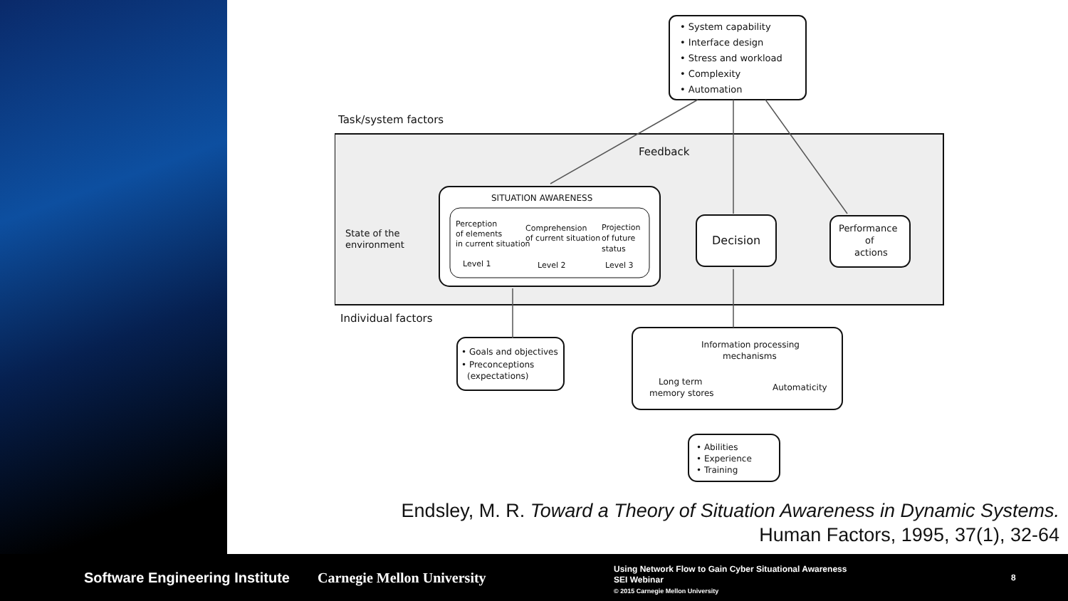• System capability
• Interface design
• Stress and workload
• Complexity
• Automation
Task/system factors
Feedback
State of the
environment
SITUATION AWARENESS
Perception
of elements
in current situation
Level 1
Comprehension
of current situation
Level 2
Projection
of future
status
Level 3
Decision
Performance
of
actions
Individual factors
• Goals and objectives
• Preconceptions
(expectations)
Information processing
mechanisms
Long term
memory stores
Automaticity
• Abilities
• Experience
• Training
Endsley, M. R. Toward a Theory of Situation Awareness in Dynamic Systems.
Human Factors, 1995, 37(1), 32-64
Software Engineering Institute Carnegie Mellon University
Using Network Flow to Gain Cyber Situational Awareness
SEI Webinar
© 2015 Carnegie Mellon University
8